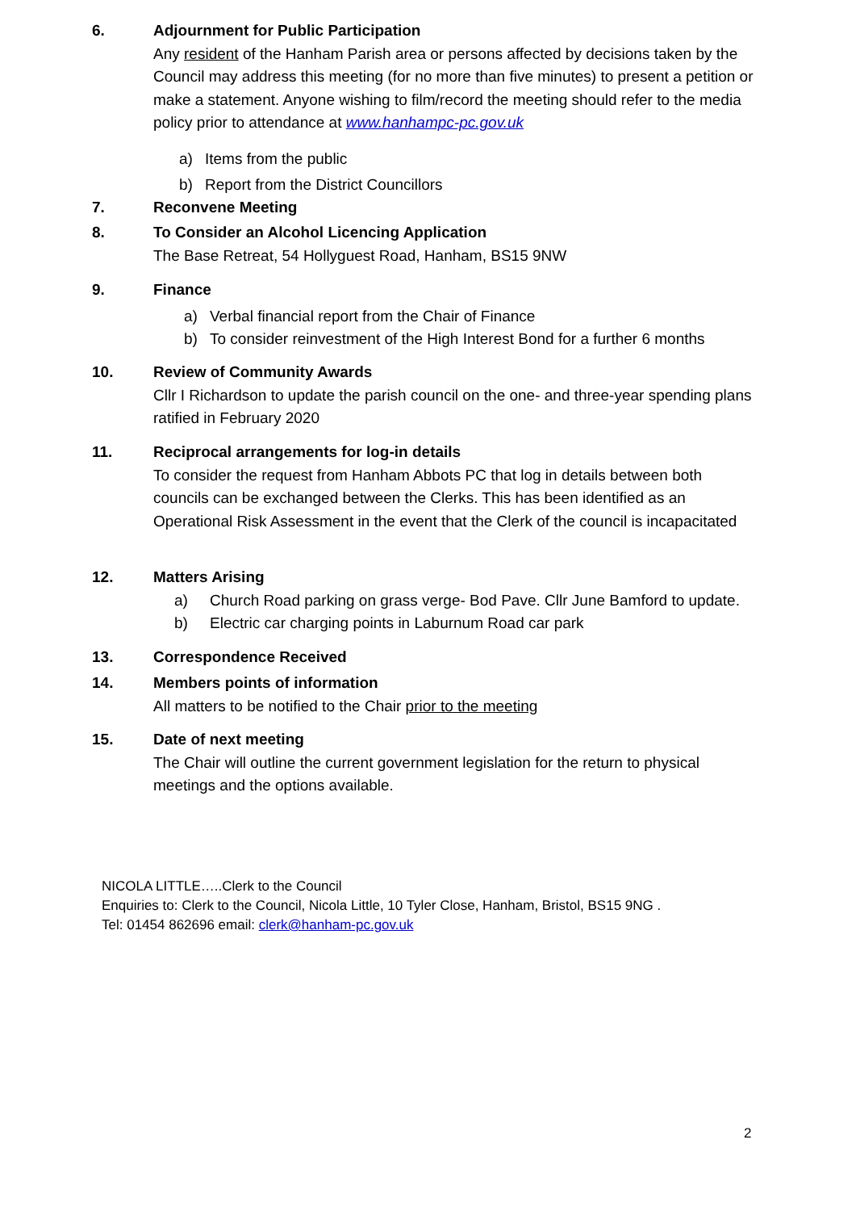6. Adjournment for Public Participation
Any resident of the Hanham Parish area or persons affected by decisions taken by the Council may address this meeting (for no more than five minutes) to present a petition or make a statement. Anyone wishing to film/record the meeting should refer to the media policy prior to attendance at www.hanhampc-pc.gov.uk
a) Items from the public
b) Report from the District Councillors
7. Reconvene Meeting
8. To Consider an Alcohol Licencing Application
The Base Retreat, 54 Hollyguest Road, Hanham, BS15 9NW
9. Finance
a) Verbal financial report from the Chair of Finance
b) To consider reinvestment of the High Interest Bond for a further 6 months
10. Review of Community Awards
Cllr I Richardson to update the parish council on the one- and three-year spending plans ratified in February 2020
11. Reciprocal arrangements for log-in details
To consider the request from Hanham Abbots PC that log in details between both councils can be exchanged between the Clerks. This has been identified as an Operational Risk Assessment in the event that the Clerk of the council is incapacitated
12. Matters Arising
a) Church Road parking on grass verge- Bod Pave. Cllr June Bamford to update.
b) Electric car charging points in Laburnum Road car park
13. Correspondence Received
14. Members points of information
All matters to be notified to the Chair prior to the meeting
15. Date of next meeting
The Chair will outline the current government legislation for the return to physical meetings and the options available.
NICOLA LITTLE…..Clerk to the Council
Enquiries to: Clerk to the Council, Nicola Little, 10 Tyler Close, Hanham, Bristol, BS15 9NG .
Tel: 01454 862696 email: clerk@hanham-pc.gov.uk
2